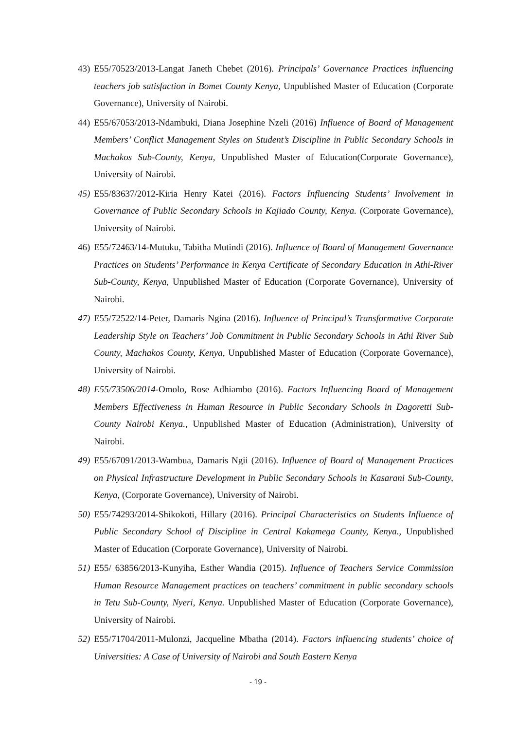43) E55/70523/2013-Langat Janeth Chebet (2016). Principals’ Governance Practices influencing teachers job satisfaction in Bomet County Kenya, Unpublished Master of Education (Corporate Governance), University of Nairobi.
44) E55/67053/2013-Ndambuki, Diana Josephine Nzeli (2016) Influence of Board of Management Members’ Conflict Management Styles on Student’s Discipline in Public Secondary Schools in Machakos Sub-County, Kenya, Unpublished Master of Education(Corporate Governance), University of Nairobi.
45) E55/83637/2012-Kiria Henry Katei (2016). Factors Influencing Students’ Involvement in Governance of Public Secondary Schools in Kajiado County, Kenya. (Corporate Governance), University of Nairobi.
46) E55/72463/14-Mutuku, Tabitha Mutindi (2016). Influence of Board of Management Governance Practices on Students’ Performance in Kenya Certificate of Secondary Education in Athi-River Sub-County, Kenya, Unpublished Master of Education (Corporate Governance), University of Nairobi.
47) E55/72522/14-Peter, Damaris Ngina (2016). Influence of Principal’s Transformative Corporate Leadership Style on Teachers’ Job Commitment in Public Secondary Schools in Athi River Sub County, Machakos County, Kenya, Unpublished Master of Education (Corporate Governance), University of Nairobi.
48) E55/73506/2014-Omolo, Rose Adhiambo (2016). Factors Influencing Board of Management Members Effectiveness in Human Resource in Public Secondary Schools in Dagoretti Sub-County Nairobi Kenya., Unpublished Master of Education (Administration), University of Nairobi.
49) E55/67091/2013-Wambua, Damaris Ngii (2016). Influence of Board of Management Practices on Physical Infrastructure Development in Public Secondary Schools in Kasarani Sub-County, Kenya, (Corporate Governance), University of Nairobi.
50) E55/74293/2014-Shikokoti, Hillary (2016). Principal Characteristics on Students Influence of Public Secondary School of Discipline in Central Kakamega County, Kenya., Unpublished Master of Education (Corporate Governance), University of Nairobi.
51) E55/ 63856/2013-Kunyiha, Esther Wandia (2015). Influence of Teachers Service Commission Human Resource Management practices on teachers’ commitment in public secondary schools in Tetu Sub-County, Nyeri, Kenya. Unpublished Master of Education (Corporate Governance), University of Nairobi.
52) E55/71704/2011-Mulonzi, Jacqueline Mbatha (2014). Factors influencing students’ choice of Universities: A Case of University of Nairobi and South Eastern Kenya
- 19 -